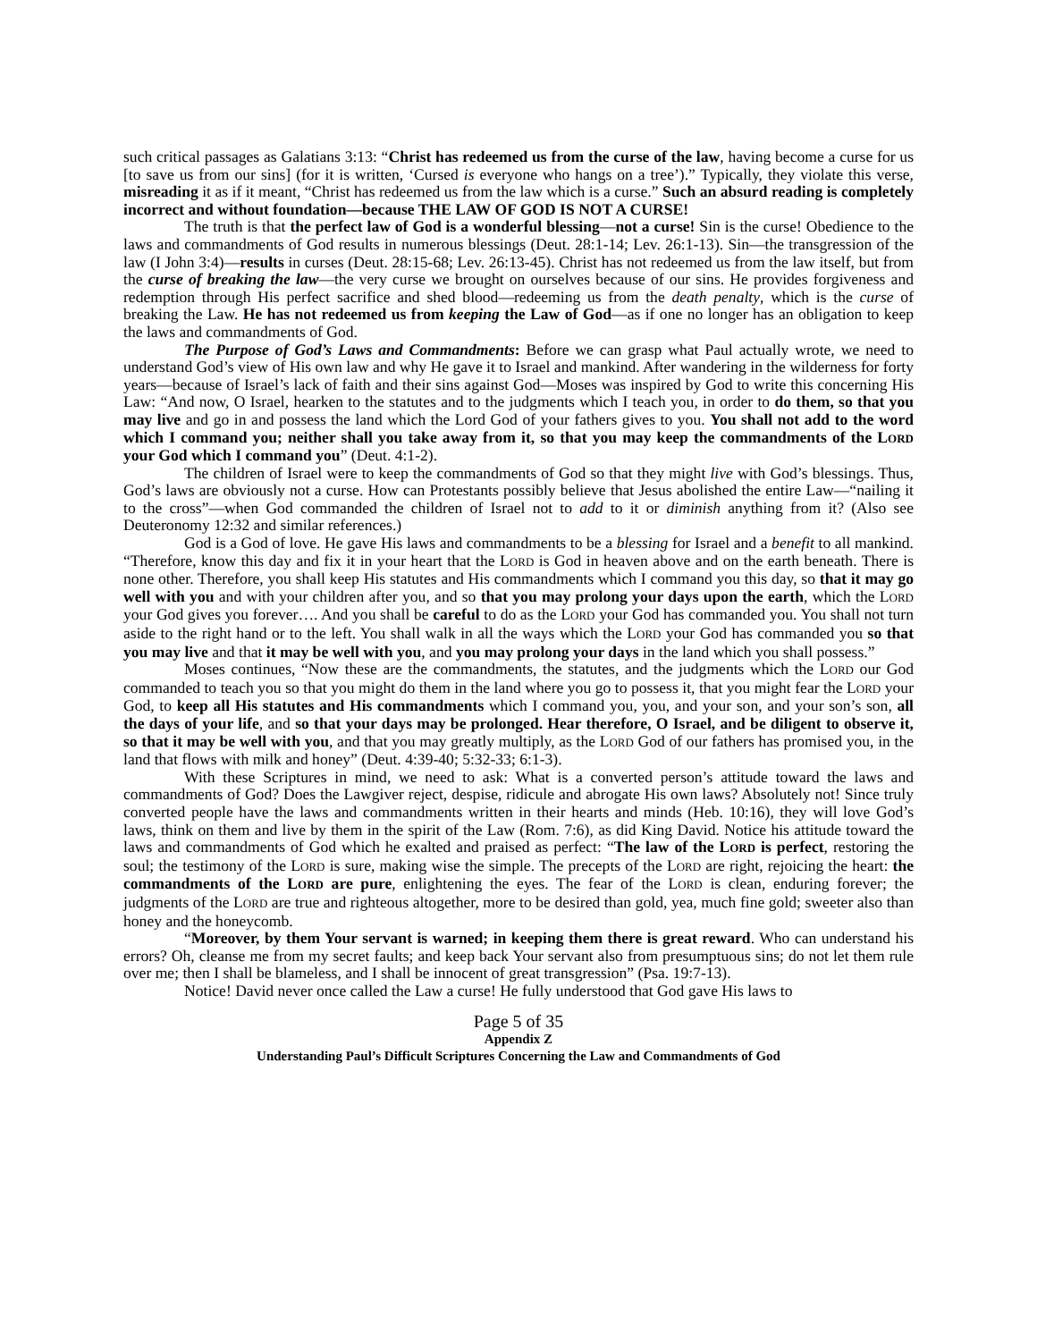such critical passages as Galatians 3:13: “Christ has redeemed us from the curse of the law, having become a curse for us [to save us from our sins] (for it is written, ‘Cursed is everyone who hangs on a tree’).” Typically, they violate this verse, misreading it as if it meant, “Christ has redeemed us from the law which is a curse.” Such an absurd reading is completely incorrect and without foundation—because THE LAW OF GOD IS NOT A CURSE!
The truth is that the perfect law of God is a wonderful blessing—not a curse! Sin is the curse! Obedience to the laws and commandments of God results in numerous blessings (Deut. 28:1-14; Lev. 26:1-13). Sin—the transgression of the law (I John 3:4)—results in curses (Deut. 28:15-68; Lev. 26:13-45). Christ has not redeemed us from the law itself, but from the curse of breaking the law—the very curse we brought on ourselves because of our sins. He provides forgiveness and redemption through His perfect sacrifice and shed blood—redeeming us from the death penalty, which is the curse of breaking the Law. He has not redeemed us from keeping the Law of God—as if one no longer has an obligation to keep the laws and commandments of God.
The Purpose of God’s Laws and Commandments: Before we can grasp what Paul actually wrote, we need to understand God’s view of His own law and why He gave it to Israel and mankind. After wandering in the wilderness for forty years—because of Israel’s lack of faith and their sins against God—Moses was inspired by God to write this concerning His Law: “And now, O Israel, hearken to the statutes and to the judgments which I teach you, in order to do them, so that you may live and go in and possess the land which the Lord God of your fathers gives to you. You shall not add to the word which I command you; neither shall you take away from it, so that you may keep the commandments of the LORD your God which I command you” (Deut. 4:1-2).
The children of Israel were to keep the commandments of God so that they might live with God’s blessings. Thus, God’s laws are obviously not a curse. How can Protestants possibly believe that Jesus abolished the entire Law—“nailing it to the cross”—when God commanded the children of Israel not to add to it or diminish anything from it? (Also see Deuteronomy 12:32 and similar references.)
God is a God of love. He gave His laws and commandments to be a blessing for Israel and a benefit to all mankind. “Therefore, know this day and fix it in your heart that the LORD is God in heaven above and on the earth beneath. There is none other. Therefore, you shall keep His statutes and His commandments which I command you this day, so that it may go well with you and with your children after you, and so that you may prolong your days upon the earth, which the LORD your God gives you forever…. And you shall be careful to do as the LORD your God has commanded you. You shall not turn aside to the right hand or to the left. You shall walk in all the ways which the LORD your God has commanded you so that you may live and that it may be well with you, and you may prolong your days in the land which you shall possess.”
Moses continues, “Now these are the commandments, the statutes, and the judgments which the LORD our God commanded to teach you so that you might do them in the land where you go to possess it, that you might fear the LORD your God, to keep all His statutes and His commandments which I command you, you, and your son, and your son’s son, all the days of your life, and so that your days may be prolonged. Hear therefore, O Israel, and be diligent to observe it, so that it may be well with you, and that you may greatly multiply, as the LORD God of our fathers has promised you, in the land that flows with milk and honey” (Deut. 4:39-40; 5:32-33; 6:1-3).
With these Scriptures in mind, we need to ask: What is a converted person’s attitude toward the laws and commandments of God? Does the Lawgiver reject, despise, ridicule and abrogate His own laws? Absolutely not! Since truly converted people have the laws and commandments written in their hearts and minds (Heb. 10:16), they will love God’s laws, think on them and live by them in the spirit of the Law (Rom. 7:6), as did King David. Notice his attitude toward the laws and commandments of God which he exalted and praised as perfect: “The law of the LORD is perfect, restoring the soul; the testimony of the LORD is sure, making wise the simple. The precepts of the LORD are right, rejoicing the heart: the commandments of the LORD are pure, enlightening the eyes. The fear of the LORD is clean, enduring forever; the judgments of the LORD are true and righteous altogether, more to be desired than gold, yea, much fine gold; sweeter also than honey and the honeycomb.
“Moreover, by them Your servant is warned; in keeping them there is great reward. Who can understand his errors? Oh, cleanse me from my secret faults; and keep back Your servant also from presumptuous sins; do not let them rule over me; then I shall be blameless, and I shall be innocent of great transgression” (Psa. 19:7-13).
Notice! David never once called the Law a curse! He fully understood that God gave His laws to
Page 5 of 35
Appendix Z
Understanding Paul’s Difficult Scriptures Concerning the Law and Commandments of God